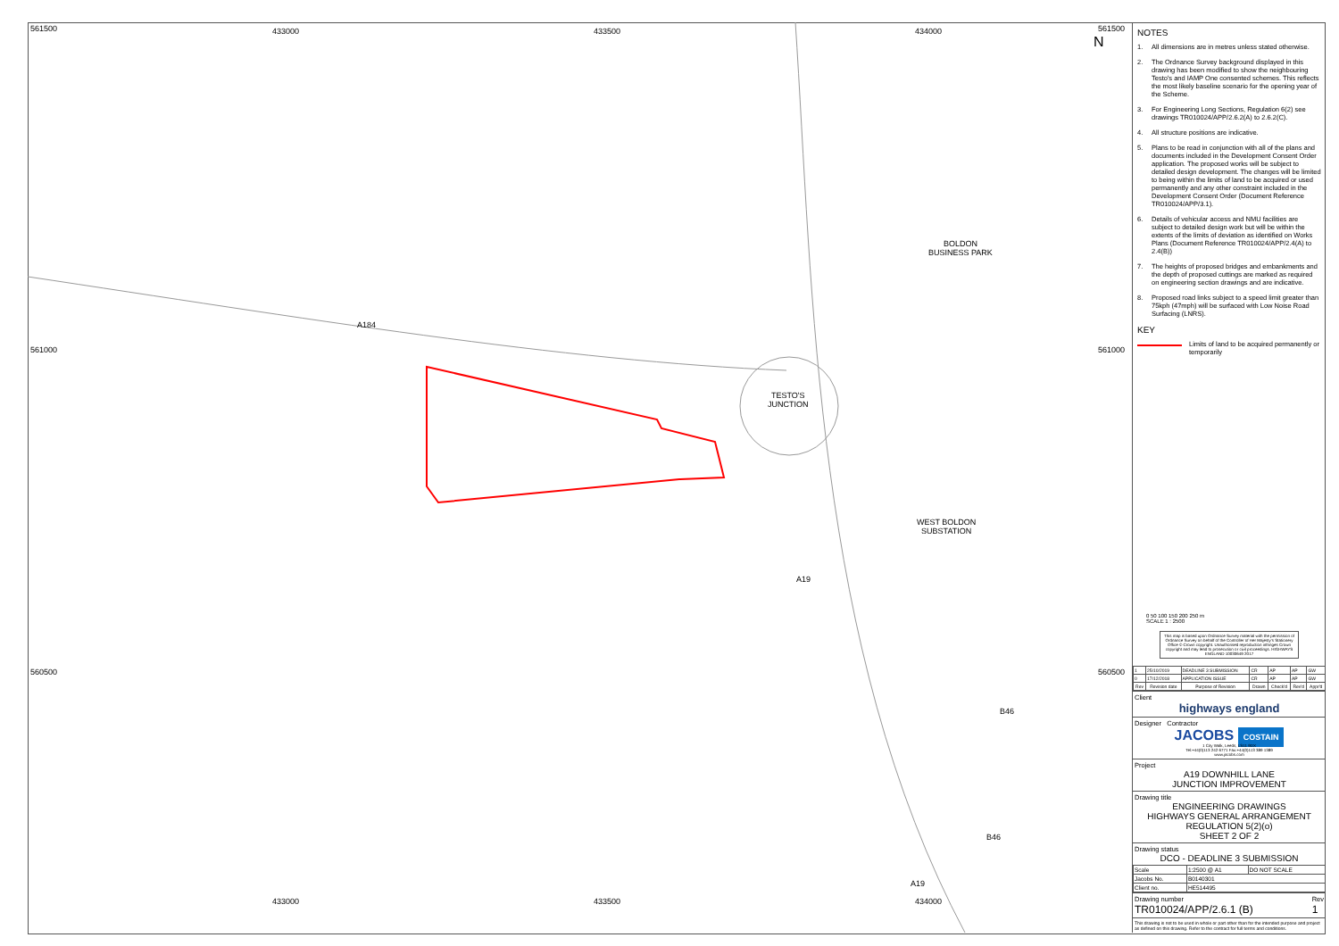561500
561000
560500
433000 433500 434000 561500
561000
560500
N
A184
TESTO'S
JUNCTION
BOLDON
BUSINESS PARK
WEST BOLDON
SUBSTATION
A19
B46
B46
A19
433000 433500 434000
NOTES
1. All dimensions are in metres unless stated otherwise.
2. The Ordnance Survey background displayed in this drawing has been modified to show the neighbouring Testo's and IAMP One consented schemes. This reflects the most likely baseline scenario for the opening year of the Scheme.
3. For Engineering Long Sections, Regulation 6(2) see drawings TR010024/APP/2.6.2(A) to 2.6.2(C).
4. All structure positions are indicative.
5. Plans to be read in conjunction with all of the plans and documents included in the Development Consent Order application. The proposed works will be subject to detailed design development. The changes will be limited to being within the limits of land to be acquired or used permanently and any other constraint included in the Development Consent Order (Document Reference TR010024/APP/3.1).
6. Details of vehicular access and NMU facilities are subject to detailed design work but will be within the extents of the limits of deviation as identified on Works Plans (Document Reference TR010024/APP/2.4(A) to 2.4(B))
7. The heights of proposed bridges and embankments and the depth of proposed cuttings are marked as required on engineering section drawings and are indicative.
8. Proposed road links subject to a speed limit greater than 75kph (47mph) will be surfaced with Low Noise Road Surfacing (LNRS).
KEY
Limits of land to be acquired permanently or temporarily
0 50 100 150 200 250 m
SCALE 1 : 2500
This map is based upon Ordnance Survey material with the permission of Ordnance Survey on behalf of the Controller of Her Majesty's Stationery Office © Crown copyright. Unauthorised reproduction infringes Crown copyright and may lead to prosecution or civil proceedings. HIGHWAYS ENGLAND 10030649 2017
| 1 | 25/10/2019 | DEADLINE 3 SUBMISSION | CR | AP | AP | GW |
| 0 | 17/12/2018 | APPLICATION ISSUE | CR | AP | AP | GW |
| Rev | Revision date | Purpose of Revision | Drawn | Check'd | Rev'd | Appr'd |
Client
highways england
Designer Contractor
JACOBS COSTAIN
1 City Walk, Leeds, LS11 9DX
Tel:+44(0)113 242 6771 Fax:+44(0)113 389 1389
www.jacobs.com
Project
A19 DOWNHILL LANE
JUNCTION IMPROVEMENT
Drawing title
ENGINEERING DRAWINGS
HIGHWAYS GENERAL ARRANGEMENT
REGULATION 5(2)(o)
SHEET 2 OF 2
Drawing status
DCO - DEADLINE 3 SUBMISSION
| Scale | 1:2500 @ A1 | DO NOT SCALE |
| Jacobs No. | B0140301 | |
| Client no. | HE514495 | |
Drawing number
TR010024/APP/2.6.1 (B)
Rev
1
This drawing is not to be used in whole or part other than for the intended purpose and project as defined on this drawing. Refer to the contract for full terms and conditions.